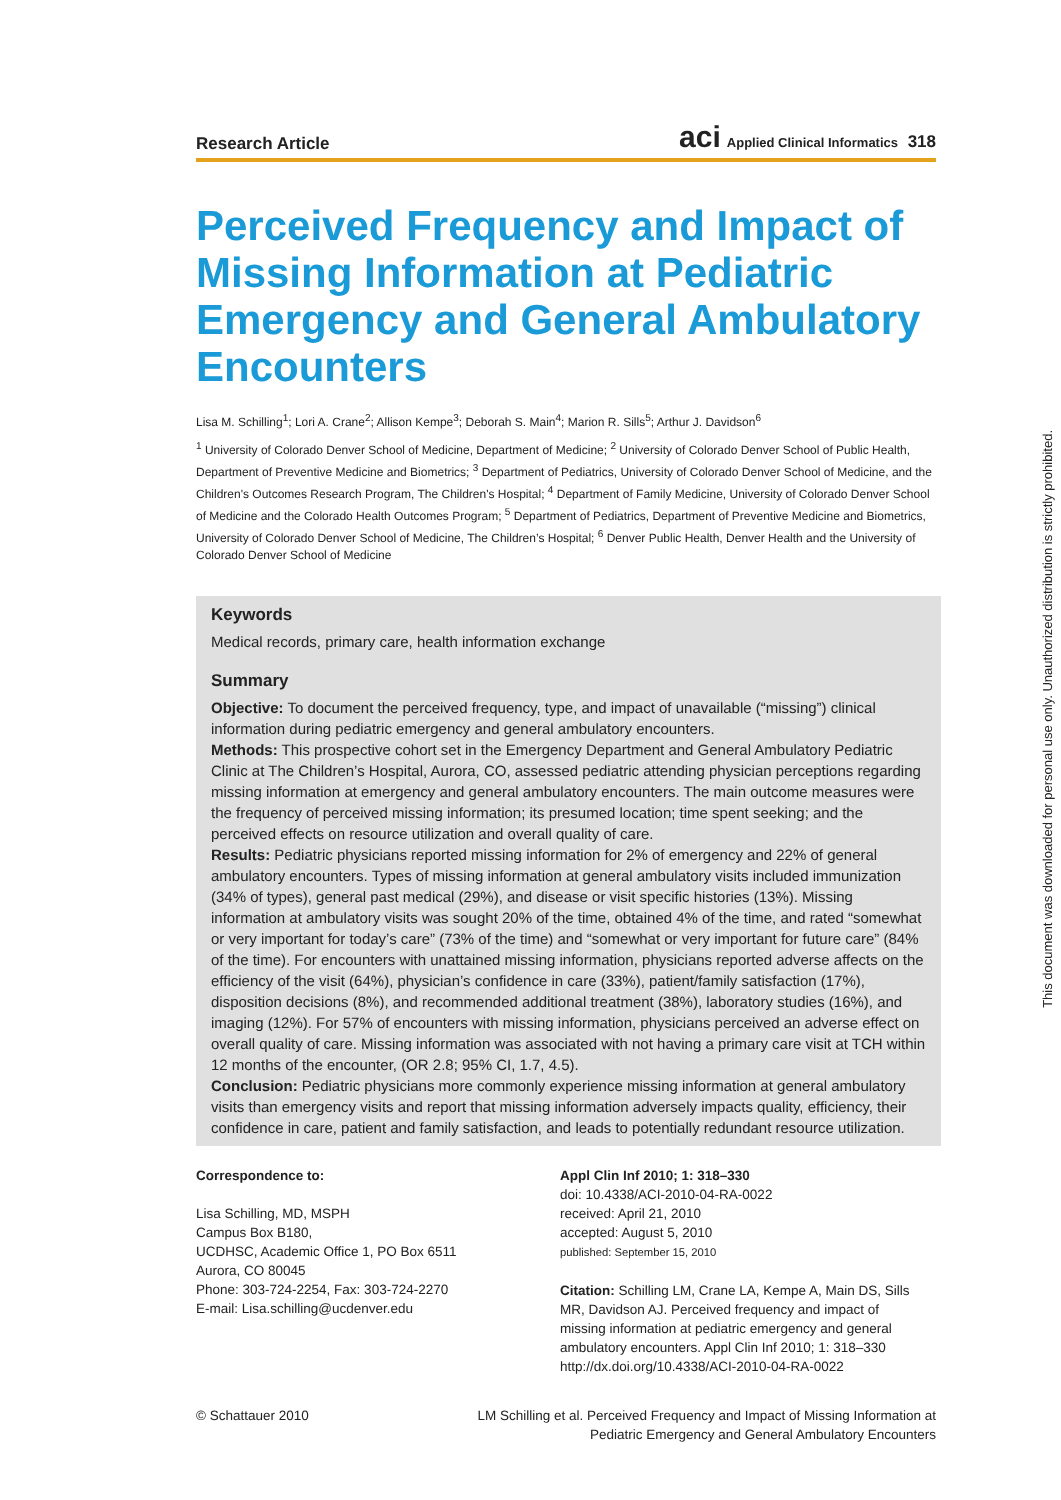Research Article aci Applied Clinical Informatics 318
Perceived Frequency and Impact of Missing Information at Pediatric Emergency and General Ambulatory Encounters
Lisa M. Schilling<sup>1</sup>; Lori A. Crane<sup>2</sup>; Allison Kempe<sup>3</sup>; Deborah S. Main<sup>4</sup>; Marion R. Sills<sup>5</sup>; Arthur J. Davidson<sup>6</sup>
<sup>1</sup> University of Colorado Denver School of Medicine, Department of Medicine; <sup>2</sup> University of Colorado Denver School of Public Health, Department of Preventive Medicine and Biometrics; <sup>3</sup> Department of Pediatrics, University of Colorado Denver School of Medicine, and the Children's Outcomes Research Program, The Children's Hospital; <sup>4</sup> Department of Family Medicine, University of Colorado Denver School of Medicine and the Colorado Health Outcomes Program; <sup>5</sup> Department of Pediatrics, Department of Preventive Medicine and Biometrics, University of Colorado Denver School of Medicine, The Children’s Hospital; <sup>6</sup> Denver Public Health, Denver Health and the University of Colorado Denver School of Medicine
Keywords
Medical records, primary care, health information exchange
Summary
Objective: To document the perceived frequency, type, and impact of unavailable (“missing”) clinical information during pediatric emergency and general ambulatory encounters.
Methods: This prospective cohort set in the Emergency Department and General Ambulatory Pediatric Clinic at The Children’s Hospital, Aurora, CO, assessed pediatric attending physician perceptions regarding missing information at emergency and general ambulatory encounters. The main outcome measures were the frequency of perceived missing information; its presumed location; time spent seeking; and the perceived effects on resource utilization and overall quality of care.
Results: Pediatric physicians reported missing information for 2% of emergency and 22% of general ambulatory encounters. Types of missing information at general ambulatory visits included immunization (34% of types), general past medical (29%), and disease or visit specific histories (13%). Missing information at ambulatory visits was sought 20% of the time, obtained 4% of the time, and rated “somewhat or very important for today’s care” (73% of the time) and “somewhat or very important for future care” (84% of the time). For encounters with unattained missing information, physicians reported adverse affects on the efficiency of the visit (64%), physician’s confidence in care (33%), patient/family satisfaction (17%), disposition decisions (8%), and recommended additional treatment (38%), laboratory studies (16%), and imaging (12%). For 57% of encounters with missing information, physicians perceived an adverse effect on overall quality of care. Missing information was associated with not having a primary care visit at TCH within 12 months of the encounter, (OR 2.8; 95% CI, 1.7, 4.5).
Conclusion: Pediatric physicians more commonly experience missing information at general ambulatory visits than emergency visits and report that missing information adversely impacts quality, efficiency, their confidence in care, patient and family satisfaction, and leads to potentially redundant resource utilization.
Correspondence to:
Lisa Schilling, MD, MSPH
Campus Box B180,
UCDHSC, Academic Office 1, PO Box 6511
Aurora, CO 80045
Phone: 303-724-2254, Fax: 303-724-2270
E-mail: Lisa.schilling@ucdenver.edu
Appl Clin Inf 2010; 1: 318–330
doi: 10.4338/ACI-2010-04-RA-0022
received: April 21, 2010
accepted: August 5, 2010
published: September 15, 2010
Citation: Schilling LM, Crane LA, Kempe A, Main DS, Sills MR, Davidson AJ. Perceived frequency and impact of missing information at pediatric emergency and general ambulatory encounters. Appl Clin Inf 2010; 1: 318–330
http://dx.doi.org/10.4338/ACI-2010-04-RA-0022
© Schattauer 2010 LM Schilling et al. Perceived Frequency and Impact of Missing Information at
Pediatric Emergency and General Ambulatory Encounters
This document was downloaded for personal use only. Unauthorized distribution is strictly prohibited.